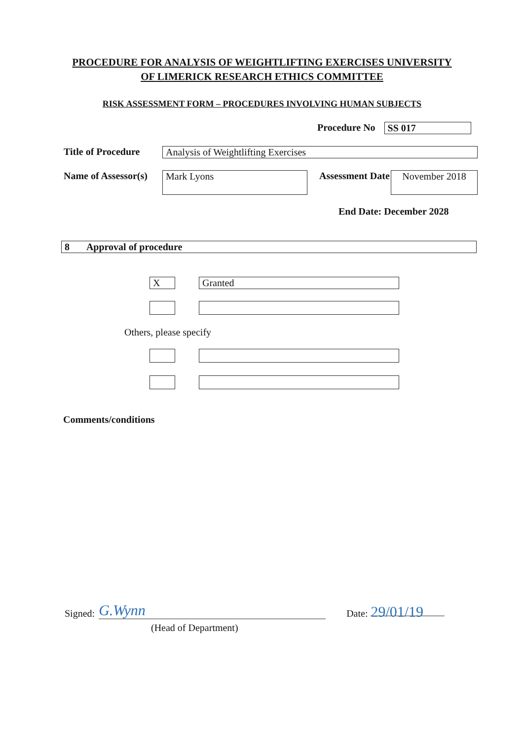PROCEDURE FOR ANALYSIS OF WEIGHTLIFTING EXERCISES UNIVERSITY OF LIMERICK RESEARCH ETHICS COMMITTEE
RISK ASSESSMENT FORM – PROCEDURES INVOLVING HUMAN SUBJECTS
Procedure No SS 017
Title of Procedure
Analysis of Weightlifting Exercises
Name of Assessor(s)
Mark Lyons
Assessment Date
November 2018
End Date: December 2028
8 Approval of procedure
X Granted
Others, please specify
Comments/conditions
Signed:
G.Wynn
Date: 29/01/19
(Head of Department)